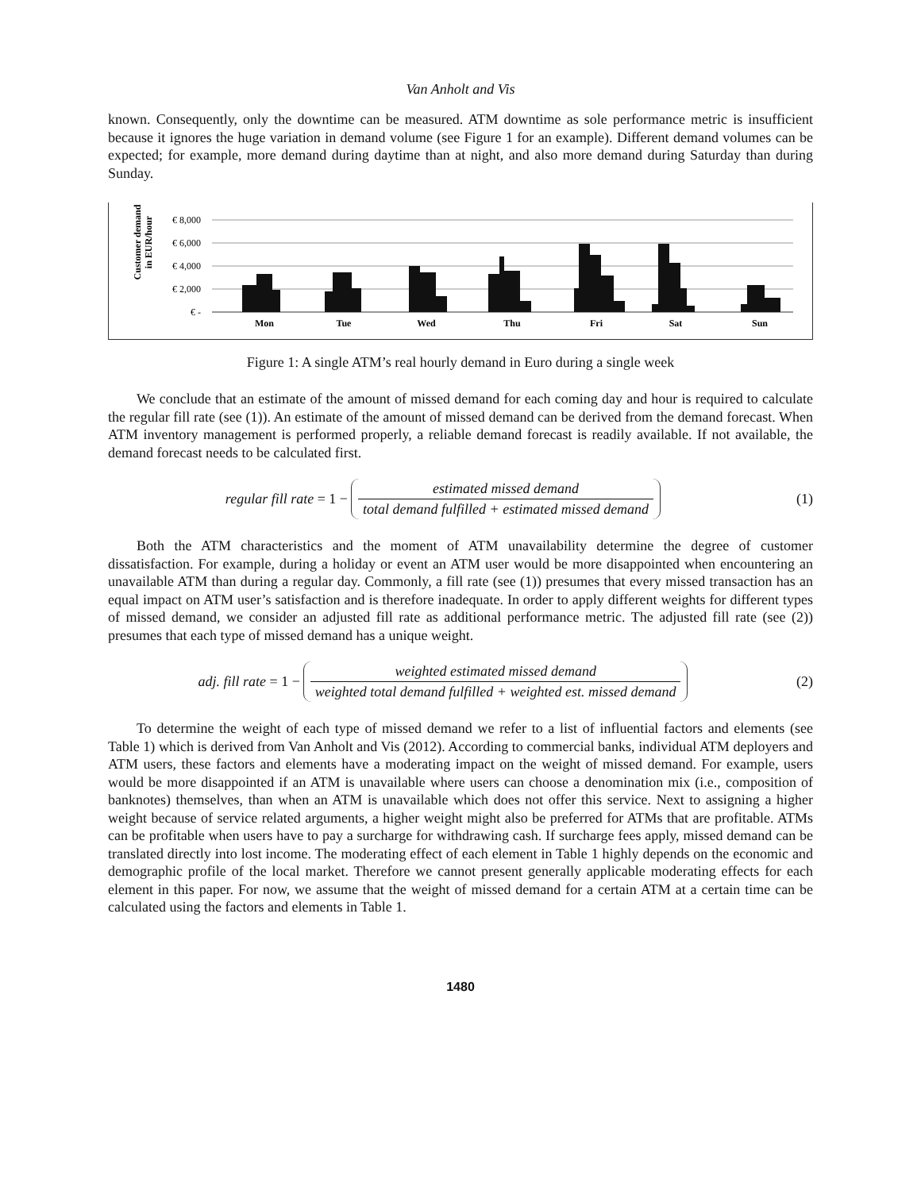Van Anholt and Vis
known. Consequently, only the downtime can be measured. ATM downtime as sole performance metric is insufficient because it ignores the huge variation in demand volume (see Figure 1 for an example). Different demand volumes can be expected; for example, more demand during daytime than at night, and also more demand during Saturday than during Sunday.
Customer demand
in EUR/hour
€ 8,000
€ 6,000
€ 4,000
€ 2,000
€ -
Mon
Tue
Wed
Thu
Fri
Sat
Sun
Figure 1: A single ATM’s real hourly demand in Euro during a single week
We conclude that an estimate of the amount of missed demand for each coming day and hour is required to calculate the regular fill rate (see (1)). An estimate of the amount of missed demand can be derived from the demand forecast. When ATM inventory management is performed properly, a reliable demand forecast is readily available. If not available, the demand forecast needs to be calculated first.
regular fill rate = 1 −
estimated missed demand
total demand fulfilled + estimated missed demand
(1)
Both the ATM characteristics and the moment of ATM unavailability determine the degree of customer dissatisfaction. For example, during a holiday or event an ATM user would be more disappointed when encountering an unavailable ATM than during a regular day. Commonly, a fill rate (see (1)) presumes that every missed transaction has an equal impact on ATM user’s satisfaction and is therefore inadequate. In order to apply different weights for different types of missed demand, we consider an adjusted fill rate as additional performance metric. The adjusted fill rate (see (2)) presumes that each type of missed demand has a unique weight.
adj. fill rate = 1 −
weighted estimated missed demand
weighted total demand fulfilled + weighted est. missed demand
(2)
To determine the weight of each type of missed demand we refer to a list of influential factors and elements (see Table 1) which is derived from Van Anholt and Vis (2012). According to commercial banks, individual ATM deployers and ATM users, these factors and elements have a moderating impact on the weight of missed demand. For example, users would be more disappointed if an ATM is unavailable where users can choose a denomination mix (i.e., composition of banknotes) themselves, than when an ATM is unavailable which does not offer this service. Next to assigning a higher weight because of service related arguments, a higher weight might also be preferred for ATMs that are profitable. ATMs can be profitable when users have to pay a surcharge for withdrawing cash. If surcharge fees apply, missed demand can be translated directly into lost income. The moderating effect of each element in Table 1 highly depends on the economic and demographic profile of the local market. Therefore we cannot present generally applicable moderating effects for each element in this paper. For now, we assume that the weight of missed demand for a certain ATM at a certain time can be calculated using the factors and elements in Table 1.
1480